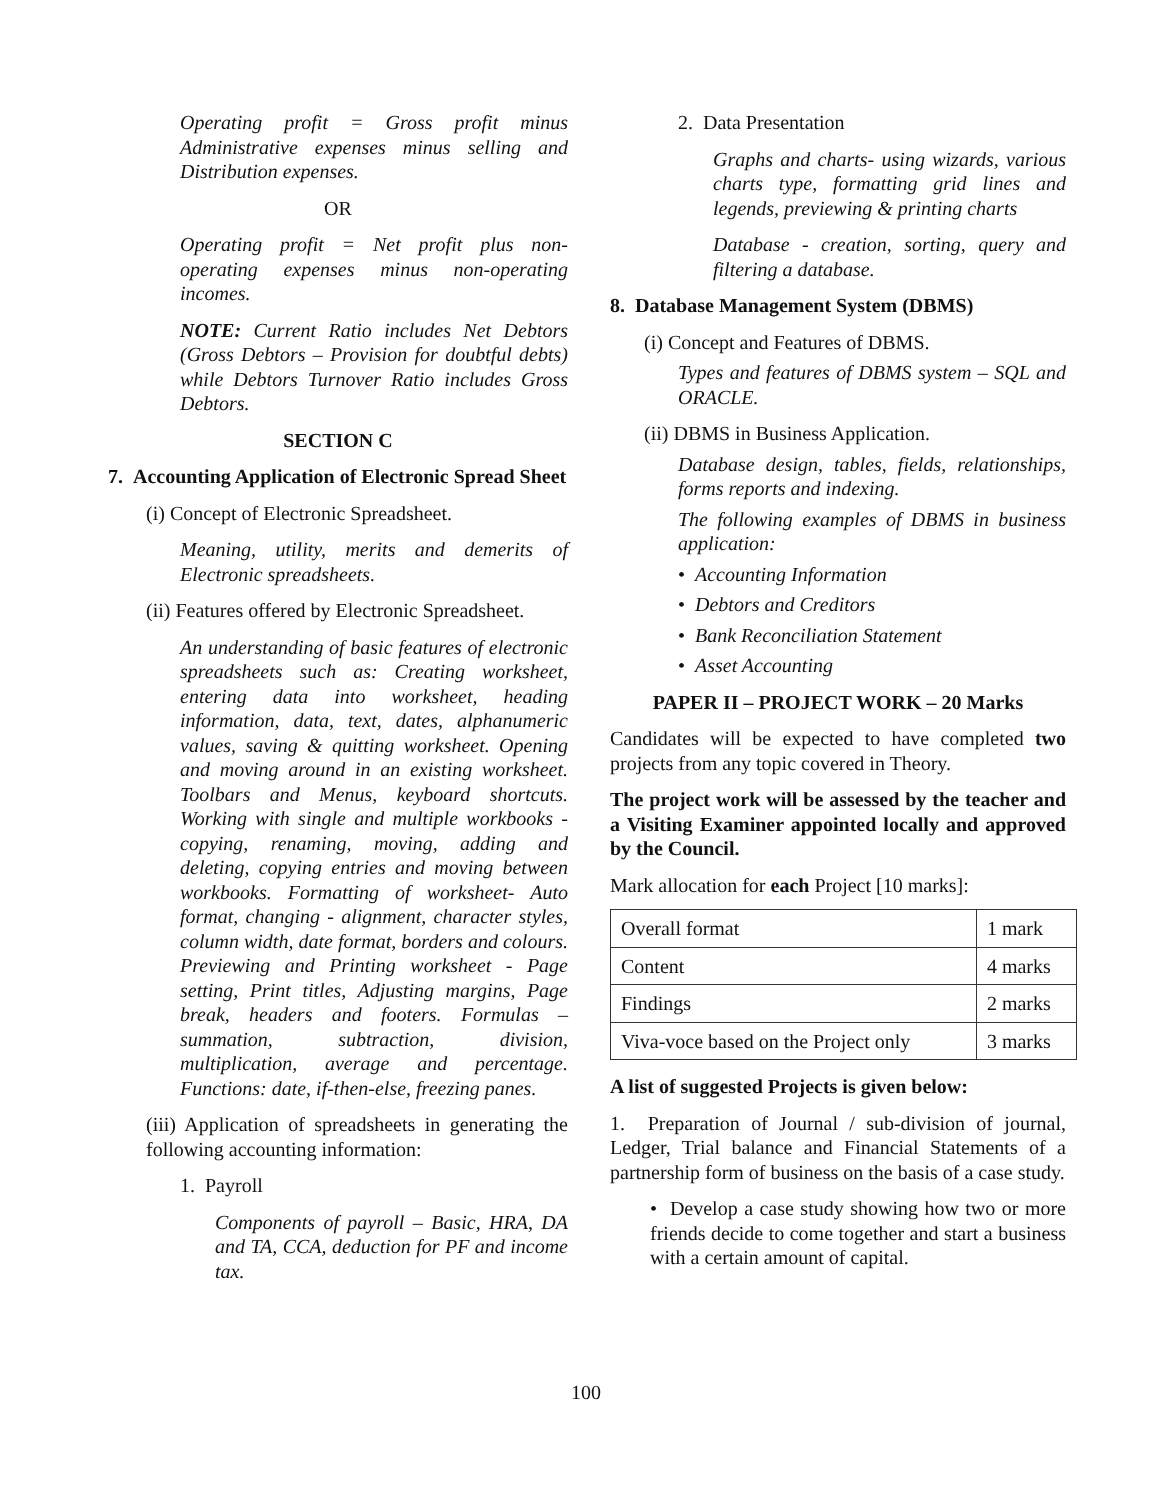Operating profit = Gross profit minus Administrative expenses minus selling and Distribution expenses.
OR
Operating profit = Net profit plus non-operating expenses minus non-operating incomes.
NOTE: Current Ratio includes Net Debtors (Gross Debtors – Provision for doubtful debts) while Debtors Turnover Ratio includes Gross Debtors.
SECTION C
7. Accounting Application of Electronic Spread Sheet
(i) Concept of Electronic Spreadsheet.
Meaning, utility, merits and demerits of Electronic spreadsheets.
(ii) Features offered by Electronic Spreadsheet.
An understanding of basic features of electronic spreadsheets such as: Creating worksheet, entering data into worksheet, heading information, data, text, dates, alphanumeric values, saving & quitting worksheet. Opening and moving around in an existing worksheet. Toolbars and Menus, keyboard shortcuts. Working with single and multiple workbooks - copying, renaming, moving, adding and deleting, copying entries and moving between workbooks. Formatting of worksheet- Auto format, changing - alignment, character styles, column width, date format, borders and colours. Previewing and Printing worksheet - Page setting, Print titles, Adjusting margins, Page break, headers and footers. Formulas – summation, subtraction, division, multiplication, average and percentage. Functions: date, if-then-else, freezing panes.
(iii) Application of spreadsheets in generating the following accounting information:
1. Payroll
Components of payroll – Basic, HRA, DA and TA, CCA, deduction for PF and income tax.
2. Data Presentation
Graphs and charts- using wizards, various charts type, formatting grid lines and legends, previewing & printing charts
Database - creation, sorting, query and filtering a database.
8. Database Management System (DBMS)
(i) Concept and Features of DBMS.
Types and features of DBMS system – SQL and ORACLE.
(ii) DBMS in Business Application.
Database design, tables, fields, relationships, forms reports and indexing.
The following examples of DBMS in business application:
• Accounting Information
• Debtors and Creditors
• Bank Reconciliation Statement
• Asset Accounting
PAPER II – PROJECT WORK – 20 Marks
Candidates will be expected to have completed two projects from any topic covered in Theory.
The project work will be assessed by the teacher and a Visiting Examiner appointed locally and approved by the Council.
Mark allocation for each Project [10 marks]:
| Overall format | 1 mark |
| Content | 4 marks |
| Findings | 2 marks |
| Viva-voce based on the Project only | 3 marks |
A list of suggested Projects is given below:
1. Preparation of Journal / sub-division of journal, Ledger, Trial balance and Financial Statements of a partnership form of business on the basis of a case study.
• Develop a case study showing how two or more friends decide to come together and start a business with a certain amount of capital.
100